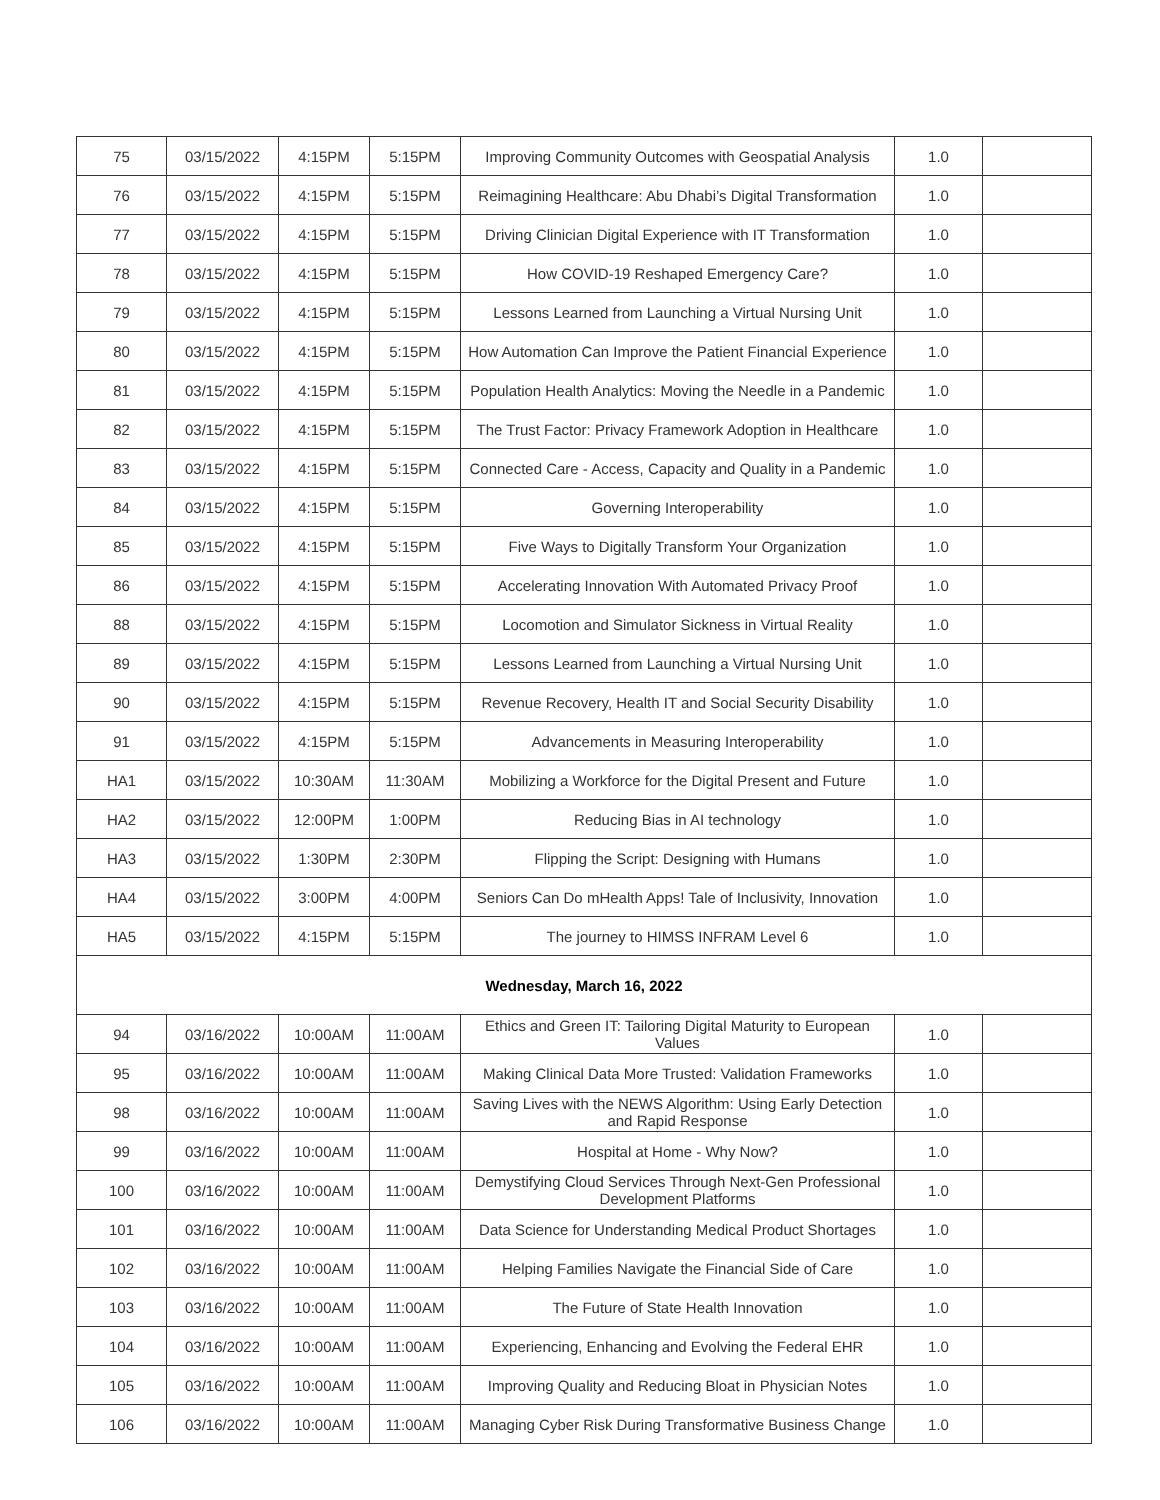| 75 | 03/15/2022 | 4:15PM | 5:15PM | Improving Community Outcomes with Geospatial Analysis | 1.0 | |
| 76 | 03/15/2022 | 4:15PM | 5:15PM | Reimagining Healthcare: Abu Dhabi’s Digital Transformation | 1.0 | |
| 77 | 03/15/2022 | 4:15PM | 5:15PM | Driving Clinician Digital Experience with IT Transformation | 1.0 | |
| 78 | 03/15/2022 | 4:15PM | 5:15PM | How COVID-19 Reshaped Emergency Care? | 1.0 | |
| 79 | 03/15/2022 | 4:15PM | 5:15PM | Lessons Learned from Launching a Virtual Nursing Unit | 1.0 | |
| 80 | 03/15/2022 | 4:15PM | 5:15PM | How Automation Can Improve the Patient Financial Experience | 1.0 | |
| 81 | 03/15/2022 | 4:15PM | 5:15PM | Population Health Analytics: Moving the Needle in a Pandemic | 1.0 | |
| 82 | 03/15/2022 | 4:15PM | 5:15PM | The Trust Factor: Privacy Framework Adoption in Healthcare | 1.0 | |
| 83 | 03/15/2022 | 4:15PM | 5:15PM | Connected Care - Access, Capacity and Quality in a Pandemic | 1.0 | |
| 84 | 03/15/2022 | 4:15PM | 5:15PM | Governing Interoperability | 1.0 | |
| 85 | 03/15/2022 | 4:15PM | 5:15PM | Five Ways to Digitally Transform Your Organization | 1.0 | |
| 86 | 03/15/2022 | 4:15PM | 5:15PM | Accelerating Innovation With Automated Privacy Proof | 1.0 | |
| 88 | 03/15/2022 | 4:15PM | 5:15PM | Locomotion and Simulator Sickness in Virtual Reality | 1.0 | |
| 89 | 03/15/2022 | 4:15PM | 5:15PM | Lessons Learned from Launching a Virtual Nursing Unit | 1.0 | |
| 90 | 03/15/2022 | 4:15PM | 5:15PM | Revenue Recovery, Health IT and Social Security Disability | 1.0 | |
| 91 | 03/15/2022 | 4:15PM | 5:15PM | Advancements in Measuring Interoperability | 1.0 | |
| HA1 | 03/15/2022 | 10:30AM | 11:30AM | Mobilizing a Workforce for the Digital Present and Future | 1.0 | |
| HA2 | 03/15/2022 | 12:00PM | 1:00PM | Reducing Bias in AI technology | 1.0 | |
| HA3 | 03/15/2022 | 1:30PM | 2:30PM | Flipping the Script: Designing with Humans | 1.0 | |
| HA4 | 03/15/2022 | 3:00PM | 4:00PM | Seniors Can Do mHealth Apps! Tale of Inclusivity, Innovation | 1.0 | |
| HA5 | 03/15/2022 | 4:15PM | 5:15PM | The journey to HIMSS INFRAM Level 6 | 1.0 | |
| Wednesday, March 16, 2022 | | | | | | |
| 94 | 03/16/2022 | 10:00AM | 11:00AM | Ethics and Green IT: Tailoring Digital Maturity to European Values | 1.0 | |
| 95 | 03/16/2022 | 10:00AM | 11:00AM | Making Clinical Data More Trusted: Validation Frameworks | 1.0 | |
| 98 | 03/16/2022 | 10:00AM | 11:00AM | Saving Lives with the NEWS Algorithm: Using Early Detection and Rapid Response | 1.0 | |
| 99 | 03/16/2022 | 10:00AM | 11:00AM | Hospital at Home - Why Now? | 1.0 | |
| 100 | 03/16/2022 | 10:00AM | 11:00AM | Demystifying Cloud Services Through Next-Gen Professional Development Platforms | 1.0 | |
| 101 | 03/16/2022 | 10:00AM | 11:00AM | Data Science for Understanding Medical Product Shortages | 1.0 | |
| 102 | 03/16/2022 | 10:00AM | 11:00AM | Helping Families Navigate the Financial Side of Care | 1.0 | |
| 103 | 03/16/2022 | 10:00AM | 11:00AM | The Future of State Health Innovation | 1.0 | |
| 104 | 03/16/2022 | 10:00AM | 11:00AM | Experiencing, Enhancing and Evolving the Federal EHR | 1.0 | |
| 105 | 03/16/2022 | 10:00AM | 11:00AM | Improving Quality and Reducing Bloat in Physician Notes | 1.0 | |
| 106 | 03/16/2022 | 10:00AM | 11:00AM | Managing Cyber Risk During Transformative Business Change | 1.0 | |